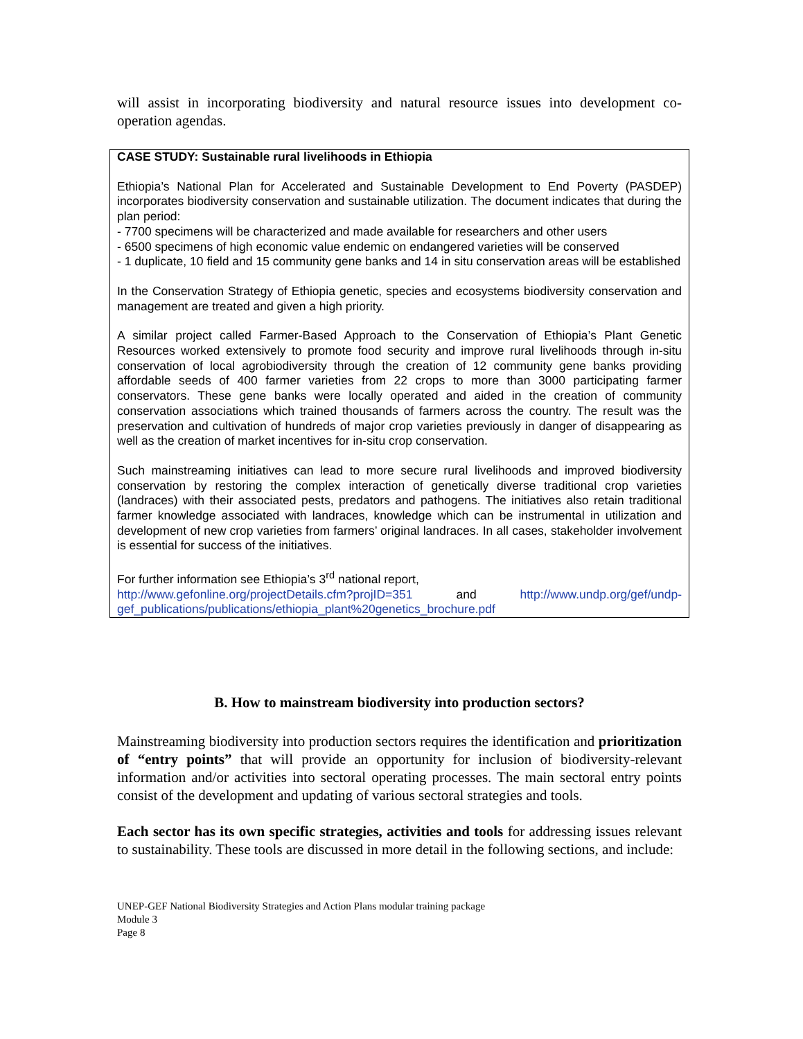will assist in incorporating biodiversity and natural resource issues into development co-operation agendas.
CASE STUDY: Sustainable rural livelihoods in Ethiopia
Ethiopia’s National Plan for Accelerated and Sustainable Development to End Poverty (PASDEP) incorporates biodiversity conservation and sustainable utilization. The document indicates that during the plan period:
- 7700 specimens will be characterized and made available for researchers and other users
- 6500 specimens of high economic value endemic on endangered varieties will be conserved
- 1 duplicate, 10 field and 15 community gene banks and 14 in situ conservation areas will be established
In the Conservation Strategy of Ethiopia genetic, species and ecosystems biodiversity conservation and management are treated and given a high priority.
A similar project called Farmer-Based Approach to the Conservation of Ethiopia’s Plant Genetic Resources worked extensively to promote food security and improve rural livelihoods through in-situ conservation of local agrobiodiversity through the creation of 12 community gene banks providing affordable seeds of 400 farmer varieties from 22 crops to more than 3000 participating farmer conservators. These gene banks were locally operated and aided in the creation of community conservation associations which trained thousands of farmers across the country. The result was the preservation and cultivation of hundreds of major crop varieties previously in danger of disappearing as well as the creation of market incentives for in-situ crop conservation.
Such mainstreaming initiatives can lead to more secure rural livelihoods and improved biodiversity conservation by restoring the complex interaction of genetically diverse traditional crop varieties (landraces) with their associated pests, predators and pathogens. The initiatives also retain traditional farmer knowledge associated with landraces, knowledge which can be instrumental in utilization and development of new crop varieties from farmers’ original landraces. In all cases, stakeholder involvement is essential for success of the initiatives.
For further information see Ethiopia’s 3<sup>rd</sup> national report,
http://www.gefonline.org/projectDetails.cfm?projID=351 and http://www.undp.org/gef/undp-gef_publications/publications/ethiopia_plant%20genetics_brochure.pdf
B. How to mainstream biodiversity into production sectors?
Mainstreaming biodiversity into production sectors requires the identification and prioritization of “entry points” that will provide an opportunity for inclusion of biodiversity-relevant information and/or activities into sectoral operating processes. The main sectoral entry points consist of the development and updating of various sectoral strategies and tools.
Each sector has its own specific strategies, activities and tools for addressing issues relevant to sustainability. These tools are discussed in more detail in the following sections, and include:
UNEP-GEF National Biodiversity Strategies and Action Plans modular training package
Module 3
Page 8